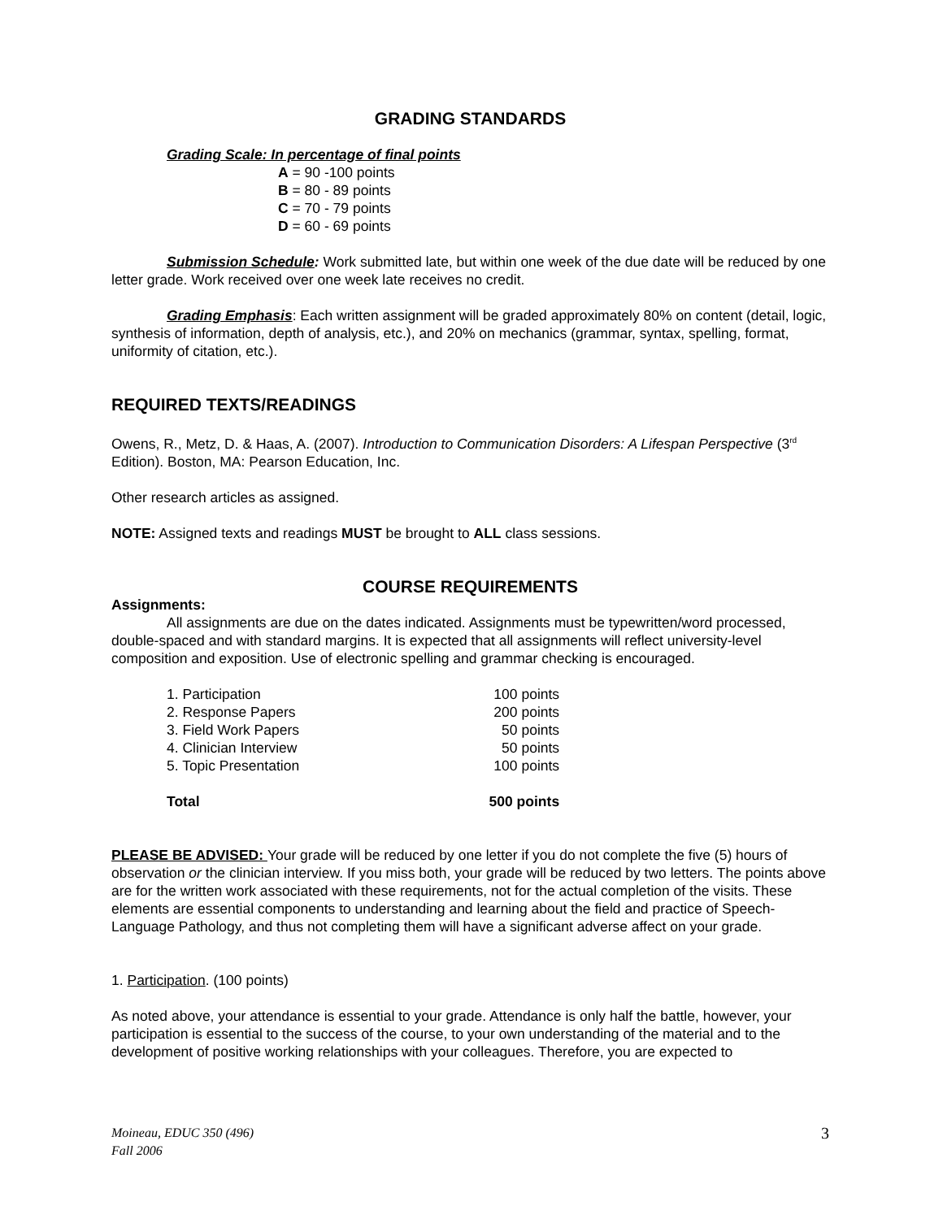GRADING STANDARDS
Grading Scale: In percentage of final points
A = 90 -100 points
B = 80 - 89 points
C = 70 - 79 points
D = 60 - 69 points
Submission Schedule: Work submitted late, but within one week of the due date will be reduced by one letter grade. Work received over one week late receives no credit.
Grading Emphasis: Each written assignment will be graded approximately 80% on content (detail, logic, synthesis of information, depth of analysis, etc.), and 20% on mechanics (grammar, syntax, spelling, format, uniformity of citation, etc.).
REQUIRED TEXTS/READINGS
Owens, R., Metz, D. & Haas, A. (2007). Introduction to Communication Disorders: A Lifespan Perspective (3<sup>rd</sup> Edition). Boston, MA: Pearson Education, Inc.
Other research articles as assigned.
NOTE: Assigned texts and readings MUST be brought to ALL class sessions.
COURSE REQUIREMENTS
Assignments:
All assignments are due on the dates indicated. Assignments must be typewritten/word processed, double-spaced and with standard margins. It is expected that all assignments will reflect university-level composition and exposition. Use of electronic spelling and grammar checking is encouraged.
| 1. Participation | 100 points |
| 2. Response Papers | 200 points |
| 3. Field Work Papers | 50 points |
| 4. Clinician Interview | 50 points |
| 5. Topic Presentation | 100 points |
| Total | 500 points |
PLEASE BE ADVISED: Your grade will be reduced by one letter if you do not complete the five (5) hours of observation or the clinician interview. If you miss both, your grade will be reduced by two letters. The points above are for the written work associated with these requirements, not for the actual completion of the visits. These elements are essential components to understanding and learning about the field and practice of Speech-Language Pathology, and thus not completing them will have a significant adverse affect on your grade.
1. Participation. (100 points)
As noted above, your attendance is essential to your grade. Attendance is only half the battle, however, your participation is essential to the success of the course, to your own understanding of the material and to the development of positive working relationships with your colleagues. Therefore, you are expected to
Moineau, EDUC 350 (496)
Fall 2006
3